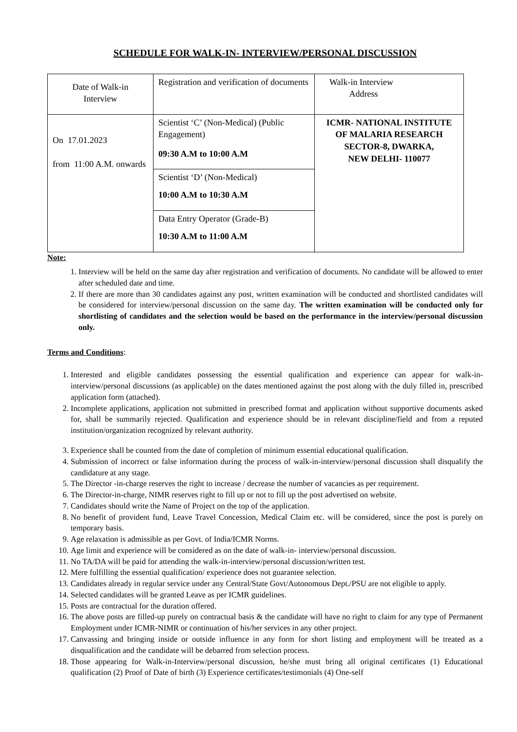SCHEDULE FOR WALK-IN- INTERVIEW/PERSONAL DISCUSSION
| Date of Walk-in Interview | Registration and verification of documents | Walk-in Interview Address |
| On 17.01.2023 from 11:00 A.M. onwards | Scientist ‘C’ (Non-Medical) (Public Engagement) 09:30 A.M to 10:00 A.M | ICMR- NATIONAL INSTITUTE OF MALARIA RESEARCH SECTOR-8, DWARKA, NEW DELHI- 110077 |
| | Scientist ‘D’ (Non-Medical) 10:00 A.M to 10:30 A.M | |
| | Data Entry Operator (Grade-B) 10:30 A.M to 11:00 A.M | |
Note:
1. Interview will be held on the same day after registration and verification of documents. No candidate will be allowed to enter after scheduled date and time.
2. If there are more than 30 candidates against any post, written examination will be conducted and shortlisted candidates will be considered for interview/personal discussion on the same day. The written examination will be conducted only for shortlisting of candidates and the selection would be based on the performance in the interview/personal discussion only.
Terms and Conditions:
1. Interested and eligible candidates possessing the essential qualification and experience can appear for walk-in-interview/personal discussions (as applicable) on the dates mentioned against the post along with the duly filled in, prescribed application form (attached).
2. Incomplete applications, application not submitted in prescribed format and application without supportive documents asked for, shall be summarily rejected. Qualification and experience should be in relevant discipline/field and from a reputed institution/organization recognized by relevant authority.
3. Experience shall be counted from the date of completion of minimum essential educational qualification.
4. Submission of incorrect or false information during the process of walk-in-interview/personal discussion shall disqualify the candidature at any stage.
5. The Director -in-charge reserves the right to increase / decrease the number of vacancies as per requirement.
6. The Director-in-charge, NIMR reserves right to fill up or not to fill up the post advertised on website.
7. Candidates should write the Name of Project on the top of the application.
8. No benefit of provident fund, Leave Travel Concession, Medical Claim etc. will be considered, since the post is purely on temporary basis.
9. Age relaxation is admissible as per Govt. of India/ICMR Norms.
10. Age limit and experience will be considered as on the date of walk-in- interview/personal discussion.
11. No TA/DA will be paid for attending the walk-in-interview/personal discussion/written test.
12. Mere fulfilling the essential qualification/ experience does not guarantee selection.
13. Candidates already in regular service under any Central/State Govt/Autonomous Dept./PSU are not eligible to apply.
14. Selected candidates will be granted Leave as per ICMR guidelines.
15. Posts are contractual for the duration offered.
16. The above posts are filled-up purely on contractual basis & the candidate will have no right to claim for any type of Permanent Employment under ICMR-NIMR or continuation of his/her services in any other project.
17. Canvassing and bringing inside or outside influence in any form for short listing and employment will be treated as a disqualification and the candidate will be debarred from selection process.
18. Those appearing for Walk-in-Interview/personal discussion, he/she must bring all original certificates (1) Educational qualification (2) Proof of Date of birth (3) Experience certificates/testimonials (4) One-self